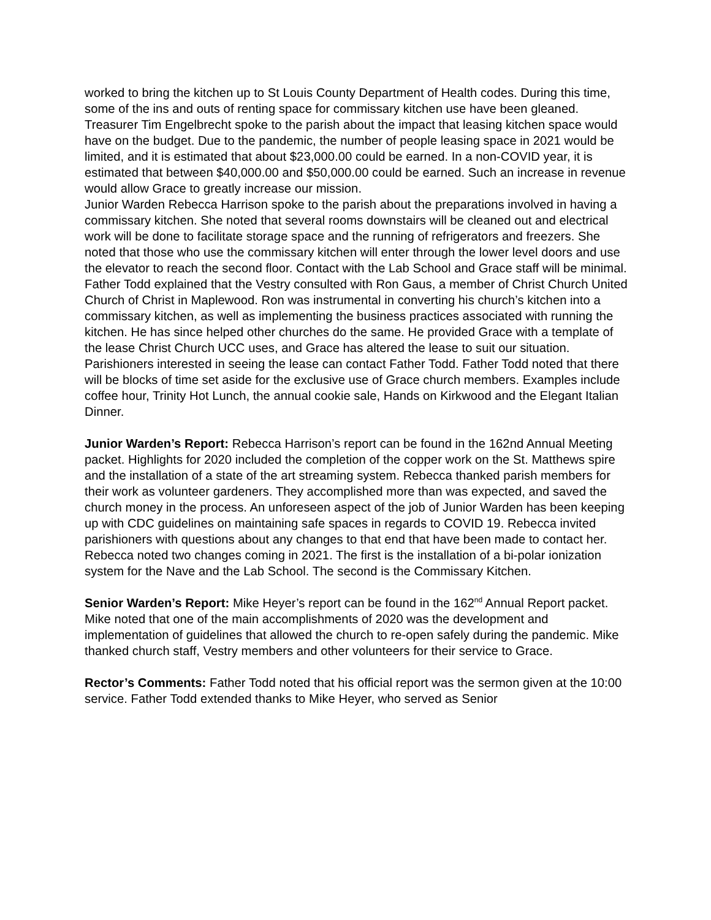worked to bring the kitchen up to St Louis County Department of Health codes. During this time, some of the ins and outs of renting space for commissary kitchen use have been gleaned.
Treasurer Tim Engelbrecht spoke to the parish about the impact that leasing kitchen space would have on the budget. Due to the pandemic, the number of people leasing space in 2021 would be limited, and it is estimated that about $23,000.00 could be earned. In a non-COVID year, it is estimated that between $40,000.00 and $50,000.00 could be earned. Such an increase in revenue would allow Grace to greatly increase our mission.
Junior Warden Rebecca Harrison spoke to the parish about the preparations involved in having a commissary kitchen. She noted that several rooms downstairs will be cleaned out and electrical work will be done to facilitate storage space and the running of refrigerators and freezers. She noted that those who use the commissary kitchen will enter through the lower level doors and use the elevator to reach the second floor. Contact with the Lab School and Grace staff will be minimal.
Father Todd explained that the Vestry consulted with Ron Gaus, a member of Christ Church United Church of Christ in Maplewood. Ron was instrumental in converting his church’s kitchen into a commissary kitchen, as well as implementing the business practices associated with running the kitchen. He has since helped other churches do the same. He provided Grace with a template of the lease Christ Church UCC uses, and Grace has altered the lease to suit our situation. Parishioners interested in seeing the lease can contact Father Todd. Father Todd noted that there will be blocks of time set aside for the exclusive use of Grace church members. Examples include coffee hour, Trinity Hot Lunch, the annual cookie sale, Hands on Kirkwood and the Elegant Italian Dinner.
Junior Warden’s Report: Rebecca Harrison’s report can be found in the 162nd Annual Meeting packet. Highlights for 2020 included the completion of the copper work on the St. Matthews spire and the installation of a state of the art streaming system. Rebecca thanked parish members for their work as volunteer gardeners. They accomplished more than was expected, and saved the church money in the process. An unforeseen aspect of the job of Junior Warden has been keeping up with CDC guidelines on maintaining safe spaces in regards to COVID 19. Rebecca invited parishioners with questions about any changes to that end that have been made to contact her.
Rebecca noted two changes coming in 2021. The first is the installation of a bi-polar ionization system for the Nave and the Lab School. The second is the Commissary Kitchen.
Senior Warden’s Report: Mike Heyer’s report can be found in the 162<sup>nd</sup> Annual Report packet. Mike noted that one of the main accomplishments of 2020 was the development and implementation of guidelines that allowed the church to re-open safely during the pandemic. Mike thanked church staff, Vestry members and other volunteers for their service to Grace.
Rector’s Comments: Father Todd noted that his official report was the sermon given at the 10:00 service. Father Todd extended thanks to Mike Heyer, who served as Senior